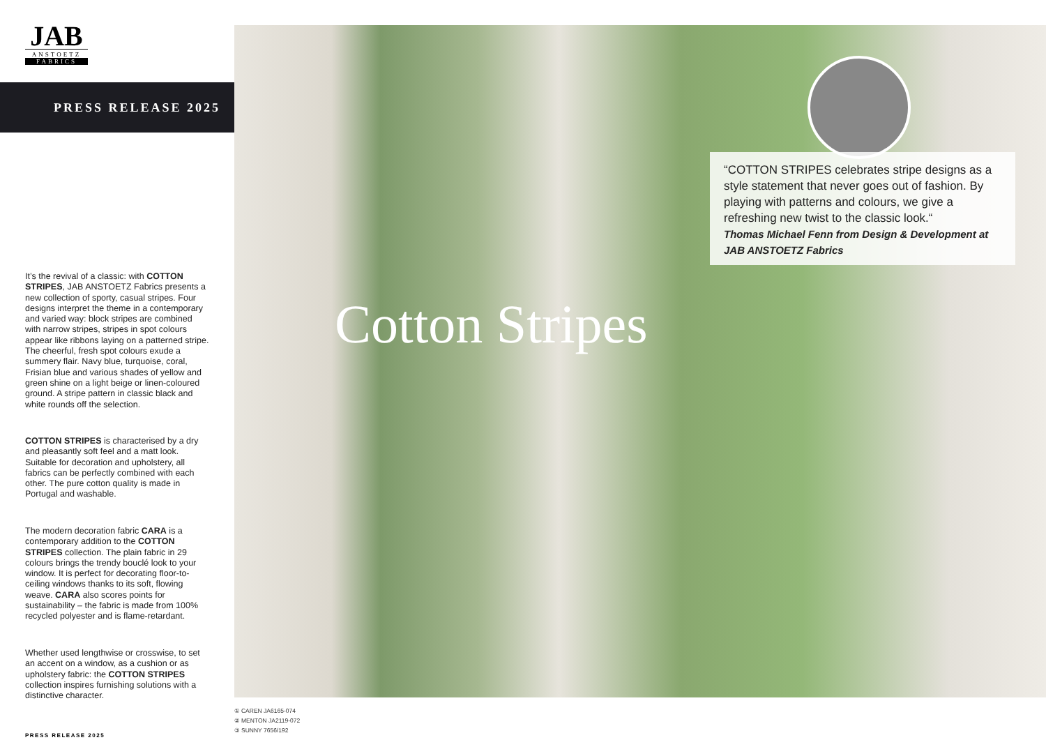JAB
ANSTOETZ
FABRICS
PRESS RELEASE 2025
It’s the revival of a classic: with COTTON STRIPES, JAB ANSTOETZ Fabrics presents a new collection of sporty, casual stripes. Four designs interpret the theme in a contemporary and varied way: block stripes are combined with narrow stripes, stripes in spot colours appear like ribbons laying on a patterned stripe. The cheerful, fresh spot colours exude a summery flair. Navy blue, turquoise, coral, Frisian blue and various shades of yellow and green shine on a light beige or linen-coloured ground. A stripe pattern in classic black and white rounds off the selection.
COTTON STRIPES is characterised by a dry and pleasantly soft feel and a matt look. Suitable for decoration and upholstery, all fabrics can be perfectly combined with each other. The pure cotton quality is made in Portugal and washable.
The modern decoration fabric CARA is a contemporary addition to the COTTON STRIPES collection. The plain fabric in 29 colours brings the trendy bouclé look to your window. It is perfect for decorating floor-to-ceiling windows thanks to its soft, flowing weave. CARA also scores points for sustainability – the fabric is made from 100% recycled polyester and is flame-retardant.
Whether used lengthwise or crosswise, to set an accent on a window, as a cushion or as upholstery fabric: the COTTON STRIPES collection inspires furnishing solutions with a distinctive character.
PRESS RELEASE 2025
Cotton Stripes
“COTTON STRIPES celebrates stripe designs as a style statement that never goes out of fashion. By playing with patterns and colours, we give a refreshing new twist to the classic look.“
Thomas Michael Fenn from Design & Development at JAB ANSTOETZ Fabrics
① CAREN JA6165-074
② MENTON JA2119-072
③ SUNNY 7656/192